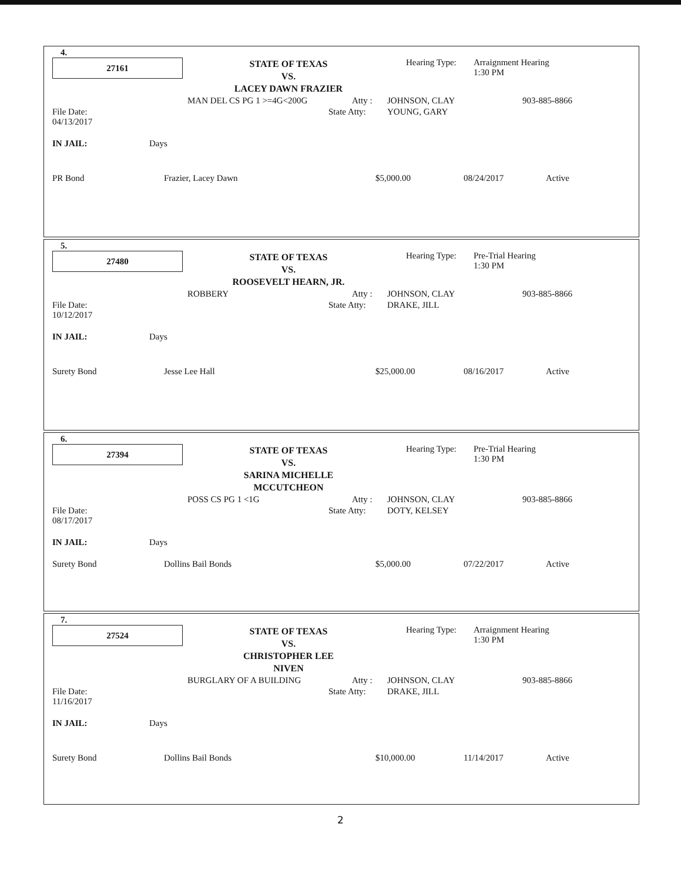4.
27161
STATE OF TEXAS
VS.
LACEY DAWN FRAZIER
Hearing Type:
Arraignment Hearing
1:30 PM
MAN DEL CS PG 1 >=4G<200G Atty : JOHNSON, CLAY 903-885-8866
File Date:
04/13/2017 State Atty: YOUNG, GARY
IN JAIL: Days
PR Bond Frazier, Lacey Dawn $5,000.00 08/24/2017 Active
5.
27480
STATE OF TEXAS
VS.
ROOSEVELT HEARN, JR.
Hearing Type:
Pre-Trial Hearing
1:30 PM
ROBBERY Atty : JOHNSON, CLAY 903-885-8866
File Date:
10/12/2017 State Atty: DRAKE, JILL
IN JAIL: Days
Surety Bond Jesse Lee Hall $25,000.00 08/16/2017 Active
6.
27394
STATE OF TEXAS
VS.
SARINA MICHELLE MCCUTCHEON
Hearing Type:
Pre-Trial Hearing
1:30 PM
POSS CS PG 1 <1G Atty : JOHNSON, CLAY 903-885-8866
File Date:
08/17/2017 State Atty: DOTY, KELSEY
IN JAIL: Days
Surety Bond Dollins Bail Bonds $5,000.00 07/22/2017 Active
7.
27524
STATE OF TEXAS
VS.
CHRISTOPHER LEE NIVEN
Hearing Type:
Arraignment Hearing
1:30 PM
BURGLARY OF A BUILDING Atty : JOHNSON, CLAY 903-885-8866
File Date:
11/16/2017 State Atty: DRAKE, JILL
IN JAIL: Days
Surety Bond Dollins Bail Bonds $10,000.00 11/14/2017 Active
2